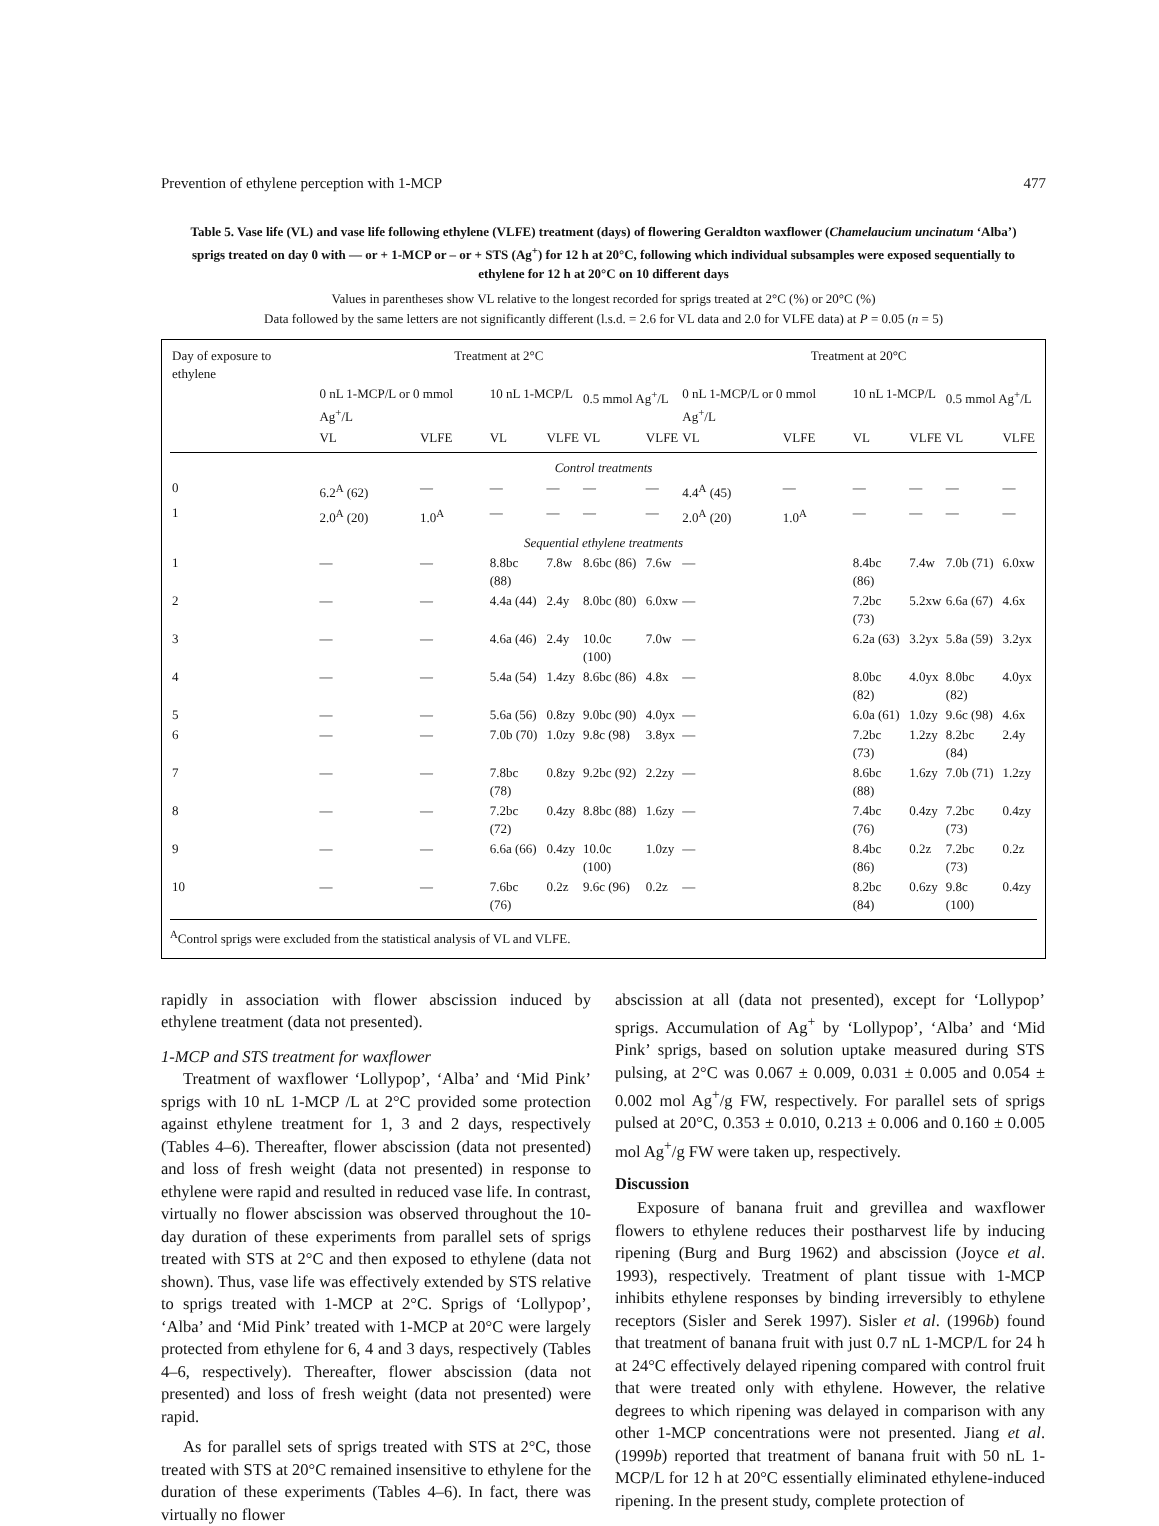Prevention of ethylene perception with 1-MCP 477
Table 5. Vase life (VL) and vase life following ethylene (VLFE) treatment (days) of flowering Geraldton waxflower (Chamelaucium uncinatum ‘Alba’) sprigs treated on day 0 with — or + 1-MCP or – or + STS (Ag<sup>+</sup>) for 12 h at 20°C, following which individual subsamples were exposed sequentially to ethylene for 12 h at 20°C on 10 different days
Values in parentheses show VL relative to the longest recorded for sprigs treated at 2°C (%) or 20°C (%)
Data followed by the same letters are not significantly different (l.s.d. = 2.6 for VL data and 2.0 for VLFE data) at P = 0.05 (n = 5)
| Day of exposure to ethylene | Treatment at 2°C | | | | | | Treatment at 20°C | | | | | |
| --- | --- | --- | --- | --- | --- | --- | --- | --- | --- | --- | --- | --- |
| | 0 nL 1-MCP/L or 0 mmol Ag<sup>+</sup>/L | | 10 nL 1-MCP/L | | 0.5 mmol Ag<sup>+</sup>/L | | 0 nL 1-MCP/L or 0 mmol Ag<sup>+</sup>/L | | 10 nL 1-MCP/L | | 0.5 mmol Ag<sup>+</sup>/L | |
| | VL | VLFE | VL | VLFE | VL | VLFE | VL | VLFE | VL | VLFE | VL | VLFE |
| Control treatments | | | | | | | | | | | | |
| 0 | 6.2<sup>A</sup> (62) | — | — | — | — | — | 4.4<sup>A</sup> (45) | — | — | — | — | — |
| 1 | 2.0<sup>A</sup> (20) | 1.0<sup>A</sup> | — | — | — | — | 2.0<sup>A</sup> (20) | 1.0<sup>A</sup> | — | — | — | — |
| Sequential ethylene treatments | | | | | | | | | | | | |
| 1 | — | — | 8.8bc (88) | 7.8w | 8.6bc (86) | 7.6w | — | | 8.4bc (86) | 7.4w | 7.0b (71) | 6.0xw |
| 2 | — | — | 4.4a (44) | 2.4y | 8.0bc (80) | 6.0xw | — | | 7.2bc (73) | 5.2xw | 6.6a (67) | 4.6x |
| 3 | — | — | 4.6a (46) | 2.4y | 10.0c (100) | 7.0w | — | | 6.2a (63) | 3.2yx | 5.8a (59) | 3.2yx |
| 4 | — | — | 5.4a (54) | 1.4zy | 8.6bc (86) | 4.8x | — | | 8.0bc (82) | 4.0yx | 8.0bc (82) | 4.0yx |
| 5 | — | — | 5.6a (56) | 0.8zy | 9.0bc (90) | 4.0yx | — | | 6.0a (61) | 1.0zy | 9.6c (98) | 4.6x |
| 6 | — | — | 7.0b (70) | 1.0zy | 9.8c (98) | 3.8yx | — | | 7.2bc (73) | 1.2zy | 8.2bc (84) | 2.4y |
| 7 | — | — | 7.8bc (78) | 0.8zy | 9.2bc (92) | 2.2zy | — | | 8.6bc (88) | 1.6zy | 7.0b (71) | 1.2zy |
| 8 | — | — | 7.2bc (72) | 0.4zy | 8.8bc (88) | 1.6zy | — | | 7.4bc (76) | 0.4zy | 7.2bc (73) | 0.4zy |
| 9 | — | — | 6.6a (66) | 0.4zy | 10.0c (100) | 1.0zy | — | | 8.4bc (86) | 0.2z | 7.2bc (73) | 0.2z |
| 10 | — | — | 7.6bc (76) | 0.2z | 9.6c (96) | 0.2z | — | | 8.2bc (84) | 0.6zy | 9.8c (100) | 0.4zy |
<sup>A</sup>Control sprigs were excluded from the statistical analysis of VL and VLFE.
rapidly in association with flower abscission induced by ethylene treatment (data not presented).
1-MCP and STS treatment for waxflower
Treatment of waxflower ‘Lollypop’, ‘Alba’ and ‘Mid Pink’ sprigs with 10 nL 1-MCP /L at 2°C provided some protection against ethylene treatment for 1, 3 and 2 days, respectively (Tables 4–6). Thereafter, flower abscission (data not presented) and loss of fresh weight (data not presented) in response to ethylene were rapid and resulted in reduced vase life. In contrast, virtually no flower abscission was observed throughout the 10-day duration of these experiments from parallel sets of sprigs treated with STS at 2°C and then exposed to ethylene (data not shown). Thus, vase life was effectively extended by STS relative to sprigs treated with 1-MCP at 2°C. Sprigs of ‘Lollypop’, ‘Alba’ and ‘Mid Pink’ treated with 1-MCP at 20°C were largely protected from ethylene for 6, 4 and 3 days, respectively (Tables 4–6, respectively). Thereafter, flower abscission (data not presented) and loss of fresh weight (data not presented) were rapid.
As for parallel sets of sprigs treated with STS at 2°C, those treated with STS at 20°C remained insensitive to ethylene for the duration of these experiments (Tables 4–6). In fact, there was virtually no flower
abscission at all (data not presented), except for ‘Lollypop’ sprigs. Accumulation of Ag<sup>+</sup> by ‘Lollypop’, ‘Alba’ and ‘Mid Pink’ sprigs, based on solution uptake measured during STS pulsing, at 2°C was 0.067 ± 0.009, 0.031 ± 0.005 and 0.054 ± 0.002 mol Ag<sup>+</sup>/g FW, respectively. For parallel sets of sprigs pulsed at 20°C, 0.353 ± 0.010, 0.213 ± 0.006 and 0.160 ± 0.005 mol Ag<sup>+</sup>/g FW were taken up, respectively.
Discussion
Exposure of banana fruit and grevillea and waxflower flowers to ethylene reduces their postharvest life by inducing ripening (Burg and Burg 1962) and abscission (Joyce et al. 1993), respectively. Treatment of plant tissue with 1-MCP inhibits ethylene responses by binding irreversibly to ethylene receptors (Sisler and Serek 1997). Sisler et al. (1996b) found that treatment of banana fruit with just 0.7 nL 1-MCP/L for 24 h at 24°C effectively delayed ripening compared with control fruit that were treated only with ethylene. However, the relative degrees to which ripening was delayed in comparison with any other 1-MCP concentrations were not presented. Jiang et al. (1999b) reported that treatment of banana fruit with 50 nL 1-MCP/L for 12 h at 20°C essentially eliminated ethylene-induced ripening. In the present study, complete protection of